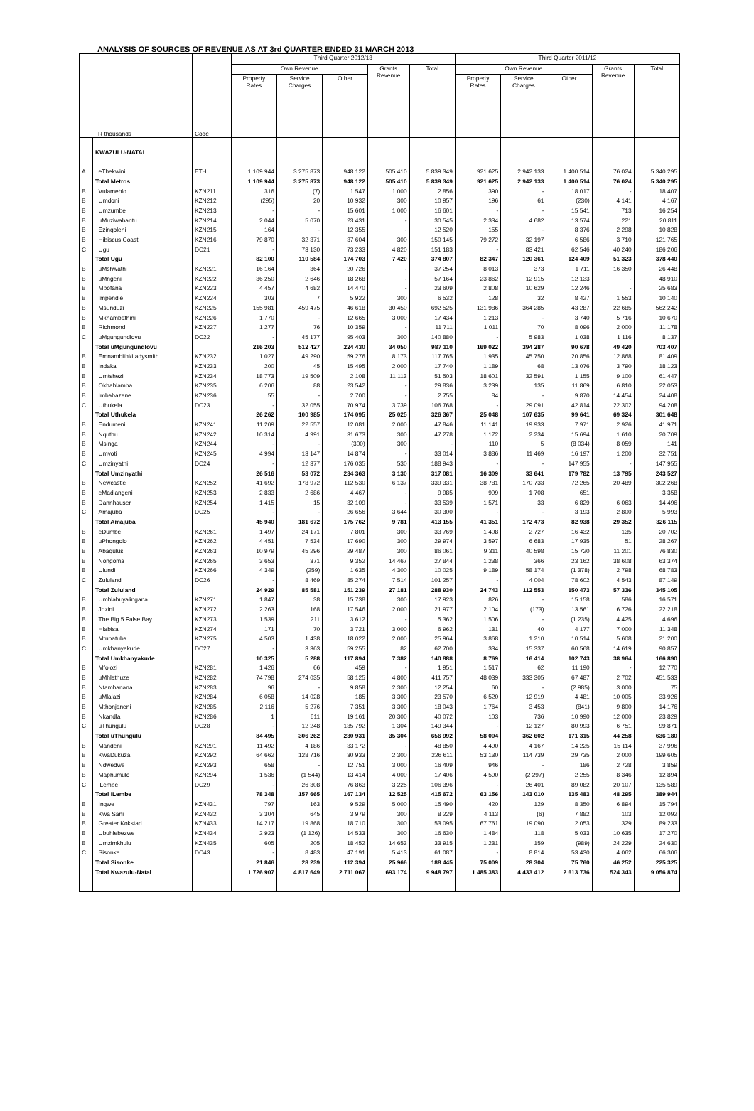ANALYSIS OF SOURCES OF REVENUE AS AT 3rd QUARTER ENDED 31 MARCH 2013
| R thousands | | Code | Third Quarter 2012/13 | | | | | Third Quarter 2011/12 | | | | |
| --- | --- | --- | --- | --- | --- | --- | --- | --- | --- | --- | --- | --- |
| | | | Own Revenue | | | Grants Revenue | Total | Own Revenue | | | Grants Revenue | Total |
| | | | Property Rates | Service Charges | Other | | | Property Rates | Service Charges | Other | | |
| | KWAZULU-NATAL | | | | | | | | | | | |
| A | eThekwini | ETH | 1 109 944 | 3 275 873 | 948 122 | 505 410 | 5 839 349 | 921 625 | 2 942 133 | 1 400 514 | 76 024 | 5 340 295 |
| | Total Metros | | 1 109 944 | 3 275 873 | 948 122 | 505 410 | 5 839 349 | 921 625 | 2 942 133 | 1 400 514 | 76 024 | 5 340 295 |
| B | Vulamehlo | KZN211 | 316 | (7) | 1 547 | 1 000 | 2 856 | 390 | - | 18 017 | - | 18 407 |
| B | Umdoni | KZN212 | (295) | 20 | 10 932 | 300 | 10 957 | 196 | 61 | (230) | 4 141 | 4 167 |
| B | Umzumbe | KZN213 | - | - | 15 601 | 1 000 | 16 601 | - | - | 15 541 | 713 | 16 254 |
| B | uMuziwabantu | KZN214 | 2 044 | 5 070 | 23 431 | - | 30 545 | 2 334 | 4 682 | 13 574 | 221 | 20 811 |
| B | Ezinqoleni | KZN215 | 164 | - | 12 355 | - | 12 520 | 155 | - | 8 376 | 2 298 | 10 828 |
| B | Hibiscus Coast | KZN216 | 79 870 | 32 371 | 37 604 | 300 | 150 145 | 79 272 | 32 197 | 6 586 | 3 710 | 121 765 |
| C | Ugu | DC21 | - | 73 130 | 73 233 | 4 820 | 151 183 | - | 83 421 | 62 546 | 40 240 | 186 206 |
| | Total Ugu | | 82 100 | 110 584 | 174 703 | 7 420 | 374 807 | 82 347 | 120 361 | 124 409 | 51 323 | 378 440 |
| B | uMshwathi | KZN221 | 16 164 | 364 | 20 726 | - | 37 254 | 8 013 | 373 | 1 711 | 16 350 | 26 448 |
| B | uMngeni | KZN222 | 36 250 | 2 646 | 18 268 | - | 57 164 | 23 862 | 12 915 | 12 133 | - | 48 910 |
| B | Mpofana | KZN223 | 4 457 | 4 682 | 14 470 | - | 23 609 | 2 808 | 10 629 | 12 246 | - | 25 683 |
| B | Impendle | KZN224 | 303 | 7 | 5 922 | 300 | 6 532 | 128 | 32 | 8 427 | 1 553 | 10 140 |
| B | Msunduzi | KZN225 | 155 981 | 459 475 | 46 618 | 30 450 | 692 525 | 131 986 | 364 285 | 43 287 | 22 685 | 562 242 |
| B | Mkhambathini | KZN226 | 1 770 | - | 12 665 | 3 000 | 17 434 | 1 213 | - | 3 740 | 5 716 | 10 670 |
| B | Richmond | KZN227 | 1 277 | 76 | 10 359 | - | 11 711 | 1 011 | 70 | 8 096 | 2 000 | 11 178 |
| C | uMgungundlovu | DC22 | - | 45 177 | 95 403 | 300 | 140 880 | - | 5 983 | 1 038 | 1 116 | 8 137 |
| | Total uMgungundlovu | | 216 203 | 512 427 | 224 430 | 34 050 | 987 110 | 169 022 | 394 287 | 90 678 | 49 420 | 703 407 |
| B | Emnambithi/Ladysmith | KZN232 | 1 027 | 49 290 | 59 276 | 8 173 | 117 765 | 1 935 | 45 750 | 20 856 | 12 868 | 81 409 |
| B | Indaka | KZN233 | 200 | 45 | 15 495 | 2 000 | 17 740 | 1 189 | 68 | 13 076 | 3 790 | 18 123 |
| B | Umtshezi | KZN234 | 18 773 | 19 509 | 2 108 | 11 113 | 51 503 | 18 601 | 32 591 | 1 155 | 9 100 | 61 447 |
| B | Okhahlamba | KZN235 | 6 206 | 88 | 23 542 | - | 29 836 | 3 239 | 135 | 11 869 | 6 810 | 22 053 |
| B | Imbabazane | KZN236 | 55 | - | 2 700 | - | 2 755 | 84 | - | 9 870 | 14 454 | 24 408 |
| C | Uthukela | DC23 | - | 32 055 | 70 974 | 3 739 | 106 768 | - | 29 091 | 42 814 | 22 302 | 94 208 |
| | Total Uthukela | | 26 262 | 100 985 | 174 095 | 25 025 | 326 367 | 25 048 | 107 635 | 99 641 | 69 324 | 301 648 |
| B | Endumeni | KZN241 | 11 209 | 22 557 | 12 081 | 2 000 | 47 846 | 11 141 | 19 933 | 7 971 | 2 926 | 41 971 |
| B | Nquthu | KZN242 | 10 314 | 4 991 | 31 673 | 300 | 47 278 | 1 172 | 2 234 | 15 694 | 1 610 | 20 709 |
| B | Msinga | KZN244 | - | - | (300) | 300 | - | 110 | 5 | (8 034) | 8 059 | 141 |
| B | Umvoti | KZN245 | 4 994 | 13 147 | 14 874 | - | 33 014 | 3 886 | 11 469 | 16 197 | 1 200 | 32 751 |
| C | Umzinyathi | DC24 | - | 12 377 | 176 035 | 530 | 188 943 | - | - | 147 955 | - | 147 955 |
| | Total Umzinyathi | | 26 516 | 53 072 | 234 363 | 3 130 | 317 081 | 16 309 | 33 641 | 179 782 | 13 795 | 243 527 |
| B | Newcastle | KZN252 | 41 692 | 178 972 | 112 530 | 6 137 | 339 331 | 38 781 | 170 733 | 72 265 | 20 489 | 302 268 |
| B | eMadlangeni | KZN253 | 2 833 | 2 686 | 4 467 | - | 9 985 | 999 | 1 708 | 651 | - | 3 358 |
| B | Dannhauser | KZN254 | 1 415 | 15 | 32 109 | - | 33 539 | 1 571 | 33 | 6 829 | 6 063 | 14 496 |
| C | Amajuba | DC25 | - | - | 26 656 | 3 644 | 30 300 | - | - | 3 193 | 2 800 | 5 993 |
| | Total Amajuba | | 45 940 | 181 672 | 175 762 | 9 781 | 413 155 | 41 351 | 172 473 | 82 938 | 29 352 | 326 115 |
| B | eDumbe | KZN261 | 1 497 | 24 171 | 7 801 | 300 | 33 769 | 1 408 | 2 727 | 16 432 | 135 | 20 702 |
| B | uPhongolo | KZN262 | 4 451 | 7 534 | 17 690 | 300 | 29 974 | 3 597 | 6 683 | 17 935 | 51 | 28 267 |
| B | Abaqulusi | KZN263 | 10 979 | 45 296 | 29 487 | 300 | 86 061 | 9 311 | 40 598 | 15 720 | 11 201 | 76 830 |
| B | Nongoma | KZN265 | 3 653 | 371 | 9 352 | 14 467 | 27 844 | 1 238 | 366 | 23 162 | 38 608 | 63 374 |
| B | Ulundi | KZN266 | 4 349 | (259) | 1 635 | 4 300 | 10 025 | 9 189 | 58 174 | (1 378) | 2 798 | 68 783 |
| C | Zululand | DC26 | - | 8 469 | 85 274 | 7 514 | 101 257 | - | 4 004 | 78 602 | 4 543 | 87 149 |
| | Total Zululand | | 24 929 | 85 581 | 151 239 | 27 181 | 288 930 | 24 743 | 112 553 | 150 473 | 57 336 | 345 105 |
| B | Umhlabuyalingana | KZN271 | 1 847 | 38 | 15 738 | 300 | 17 923 | 826 | - | 15 158 | 586 | 16 571 |
| B | Jozini | KZN272 | 2 263 | 168 | 17 546 | 2 000 | 21 977 | 2 104 | (173) | 13 561 | 6 726 | 22 218 |
| B | The Big 5 False Bay | KZN273 | 1 539 | 211 | 3 612 | - | 5 362 | 1 506 | - | (1 235) | 4 425 | 4 696 |
| B | Hlabisa | KZN274 | 171 | 70 | 3 721 | 3 000 | 6 962 | 131 | 40 | 4 177 | 7 000 | 11 348 |
| B | Mtubatuba | KZN275 | 4 503 | 1 438 | 18 022 | 2 000 | 25 964 | 3 868 | 1 210 | 10 514 | 5 608 | 21 200 |
| C | Umkhanyakude | DC27 | - | 3 363 | 59 255 | 82 | 62 700 | 334 | 15 337 | 60 568 | 14 619 | 90 857 |
| | Total Umkhanyakude | | 10 325 | 5 288 | 117 894 | 7 382 | 140 888 | 8 769 | 16 414 | 102 743 | 38 964 | 166 890 |
| B | Mfolozi | KZN281 | 1 426 | 66 | 459 | - | 1 951 | 1 517 | 62 | 11 190 | - | 12 770 |
| B | uMhlathuze | KZN282 | 74 798 | 274 035 | 58 125 | 4 800 | 411 757 | 48 039 | 333 305 | 67 487 | 2 702 | 451 533 |
| B | Ntambanana | KZN283 | 96 | - | 9 858 | 2 300 | 12 254 | 60 | - | (2 985) | 3 000 | 75 |
| B | uMlalazi | KZN284 | 6 058 | 14 028 | 185 | 3 300 | 23 570 | 6 520 | 12 919 | 4 481 | 10 005 | 33 926 |
| B | Mthonjaneni | KZN285 | 2 116 | 5 276 | 7 351 | 3 300 | 18 043 | 1 764 | 3 453 | (841) | 9 800 | 14 176 |
| B | Nkandla | KZN286 | 1 | 611 | 19 161 | 20 300 | 40 072 | 103 | 736 | 10 990 | 12 000 | 23 829 |
| C | uThungulu | DC28 | - | 12 248 | 135 792 | 1 304 | 149 344 | - | 12 127 | 80 993 | 6 751 | 99 871 |
| | Total uThungulu | | 84 495 | 306 262 | 230 931 | 35 304 | 656 992 | 58 004 | 362 602 | 171 315 | 44 258 | 636 180 |
| B | Mandeni | KZN291 | 11 492 | 4 186 | 33 172 | - | 48 850 | 4 490 | 4 167 | 14 225 | 15 114 | 37 996 |
| B | KwaDukuza | KZN292 | 64 662 | 128 716 | 30 933 | 2 300 | 226 611 | 53 130 | 114 739 | 29 735 | 2 000 | 199 605 |
| B | Ndwedwe | KZN293 | 658 | - | 12 751 | 3 000 | 16 409 | 946 | - | 186 | 2 728 | 3 859 |
| B | Maphumulo | KZN294 | 1 536 | (1 544) | 13 414 | 4 000 | 17 406 | 4 590 | (2 297) | 2 255 | 8 346 | 12 894 |
| C | iLembe | DC29 | - | 26 308 | 76 863 | 3 225 | 106 396 | - | 26 401 | 89 082 | 20 107 | 135 589 |
| | Total iLembe | | 78 348 | 157 665 | 167 134 | 12 525 | 415 672 | 63 156 | 143 010 | 135 483 | 48 295 | 389 944 |
| B | Ingwe | KZN431 | 797 | 163 | 9 529 | 5 000 | 15 490 | 420 | 129 | 8 350 | 6 894 | 15 794 |
| B | Kwa Sani | KZN432 | 3 304 | 645 | 3 979 | 300 | 8 229 | 4 113 | (6) | 7 882 | 103 | 12 092 |
| B | Greater Kokstad | KZN433 | 14 217 | 19 868 | 18 710 | 300 | 53 095 | 67 761 | 19 090 | 2 053 | 329 | 89 233 |
| B | Ubuhlebezwe | KZN434 | 2 923 | (1 126) | 14 533 | 300 | 16 630 | 1 484 | 118 | 5 033 | 10 635 | 17 270 |
| B | Umzimkhulu | KZN435 | 605 | 205 | 18 452 | 14 653 | 33 915 | 1 231 | 159 | (989) | 24 229 | 24 630 |
| C | Sisonke | DC43 | - | 8 483 | 47 191 | 5 413 | 61 087 | - | 8 814 | 53 430 | 4 062 | 66 306 |
| | Total Sisonke | | 21 846 | 28 239 | 112 394 | 25 966 | 188 445 | 75 009 | 28 304 | 75 760 | 46 252 | 225 325 |
| | Total Kwazulu-Natal | | 1 726 907 | 4 817 649 | 2 711 067 | 693 174 | 9 948 797 | 1 485 383 | 4 433 412 | 2 613 736 | 524 343 | 9 056 874 |